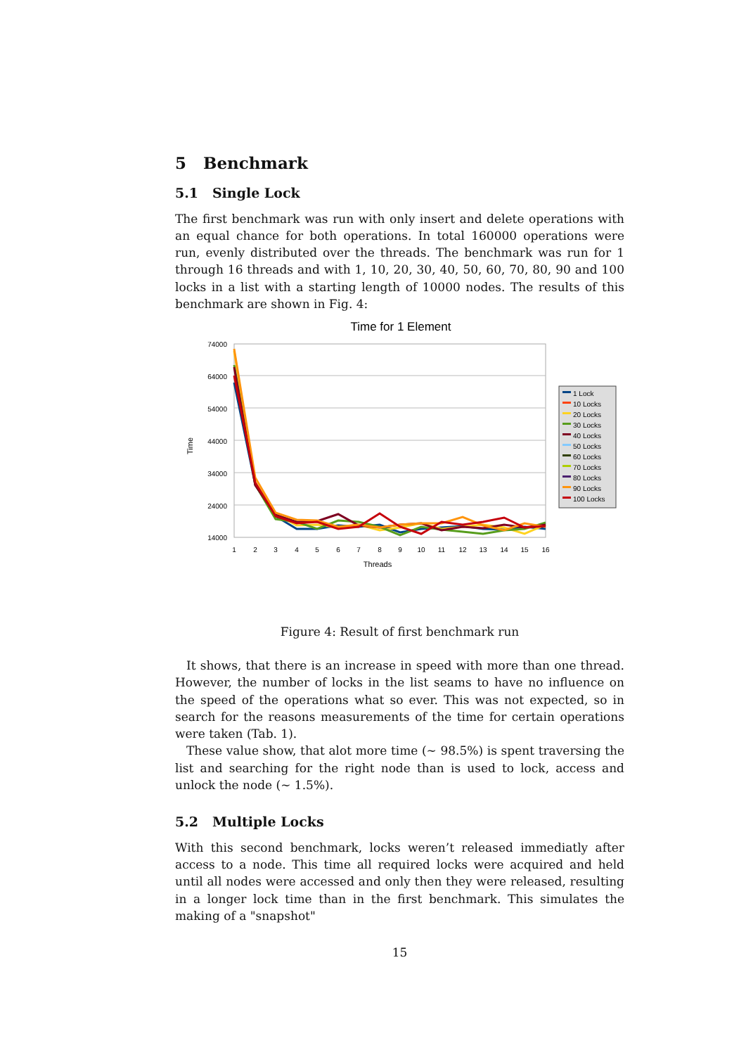5 Benchmark
5.1 Single Lock
The first benchmark was run with only insert and delete operations with an equal chance for both operations. In total 160000 operations were run, evenly distributed over the threads. The benchmark was run for 1 through 16 threads and with 1, 10, 20, 30, 40, 50, 60, 70, 80, 90 and 100 locks in a list with a starting length of 10000 nodes. The results of this benchmark are shown in Fig. 4:
Time for 1 Element
74000
64000
54000
44000
34000
24000
14000
1
2
3
4
5
6
7
8
9
10
11
12
13
14
15
16
Threads
Time
1 Lock
10 Locks
20 Locks
30 Locks
40 Locks
50 Locks
60 Locks
70 Locks
80 Locks
90 Locks
100 Locks
Figure 4: Result of first benchmark run
It shows, that there is an increase in speed with more than one thread. However, the number of locks in the list seams to have no influence on the speed of the operations what so ever. This was not expected, so in search for the reasons measurements of the time for certain operations were taken (Tab. 1).
These value show, that alot more time (∼ 98.5%) is spent traversing the list and searching for the right node than is used to lock, access and unlock the node (∼ 1.5%).
5.2 Multiple Locks
With this second benchmark, locks weren’t released immediatly after access to a node. This time all required locks were acquired and held until all nodes were accessed and only then they were released, resulting in a longer lock time than in the first benchmark. This simulates the making of a "snapshot"
15